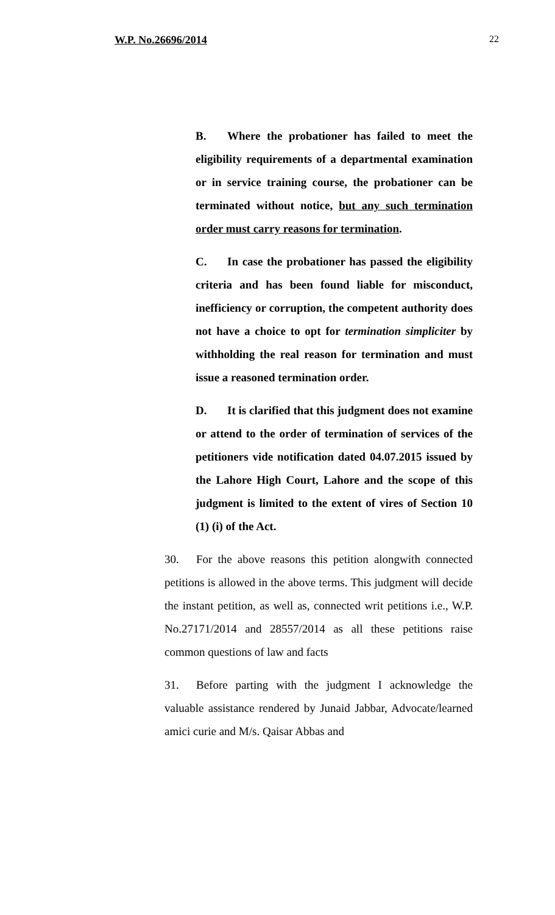W.P. No.26696/2014 22
B. Where the probationer has failed to meet the eligibility requirements of a departmental examination or in service training course, the probationer can be terminated without notice, but any such termination order must carry reasons for termination.
C. In case the probationer has passed the eligibility criteria and has been found liable for misconduct, inefficiency or corruption, the competent authority does not have a choice to opt for termination simpliciter by withholding the real reason for termination and must issue a reasoned termination order.
D. It is clarified that this judgment does not examine or attend to the order of termination of services of the petitioners vide notification dated 04.07.2015 issued by the Lahore High Court, Lahore and the scope of this judgment is limited to the extent of vires of Section 10 (1) (i) of the Act.
30. For the above reasons this petition alongwith connected petitions is allowed in the above terms. This judgment will decide the instant petition, as well as, connected writ petitions i.e., W.P. No.27171/2014 and 28557/2014 as all these petitions raise common questions of law and facts
31. Before parting with the judgment I acknowledge the valuable assistance rendered by Junaid Jabbar, Advocate/learned amici curie and M/s. Qaisar Abbas and